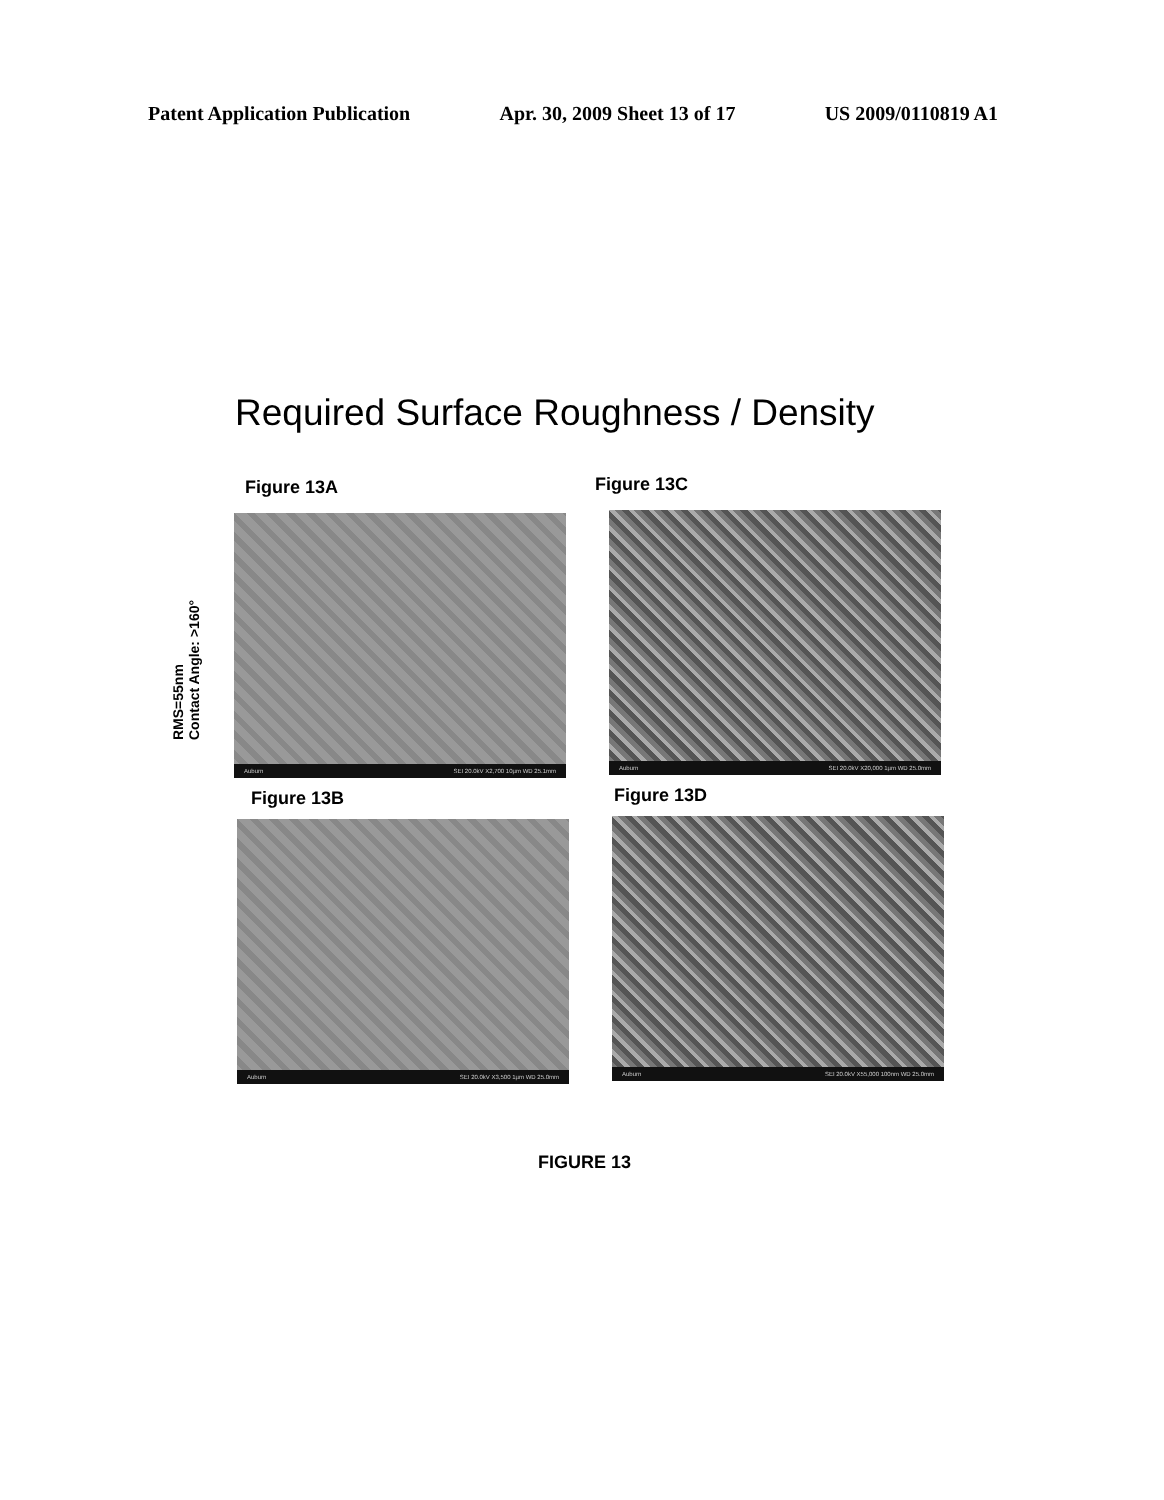Patent Application Publication Apr. 30, 2009 Sheet 13 of 17 US 2009/0110819 A1
Required Surface Roughness / Density
Figure 13A Figure 13C
RMS=55nm
Contact Angle: >160°
Auburn SEI 20.0kV X2,700 10µm WD 25.1mm
Auburn SEI 20.0kV X20,000 1µm WD 25.0mm
Figure 13B Figure 13D
Auburn SEI 20.0kV X3,500 1µm WD 25.0mm
Auburn SEI 20.0kV X55,000 100nm WD 25.0mm
FIGURE 13